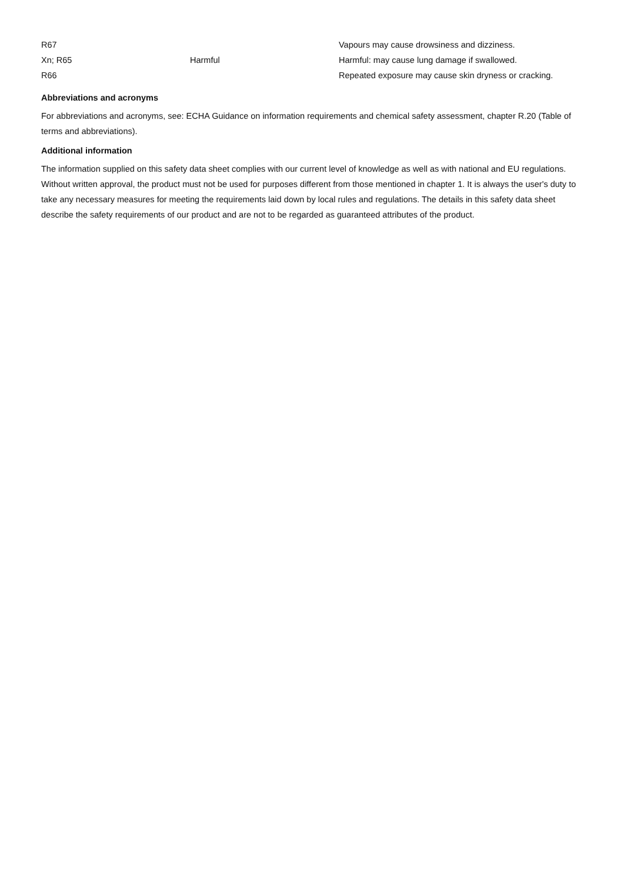| R67 | | Vapours may cause drowsiness and dizziness. |
| Xn; R65 | Harmful | Harmful: may cause lung damage if swallowed. |
| R66 | | Repeated exposure may cause skin dryness or cracking. |
Abbreviations and acronyms
For abbreviations and acronyms, see: ECHA Guidance on information requirements and chemical safety assessment, chapter R.20 (Table of terms and abbreviations).
Additional information
The information supplied on this safety data sheet complies with our current level of knowledge as well as with national and EU regulations. Without written approval, the product must not be used for purposes different from those mentioned in chapter 1. It is always the user's duty to take any necessary measures for meeting the requirements laid down by local rules and regulations. The details in this safety data sheet describe the safety requirements of our product and are not to be regarded as guaranteed attributes of the product.